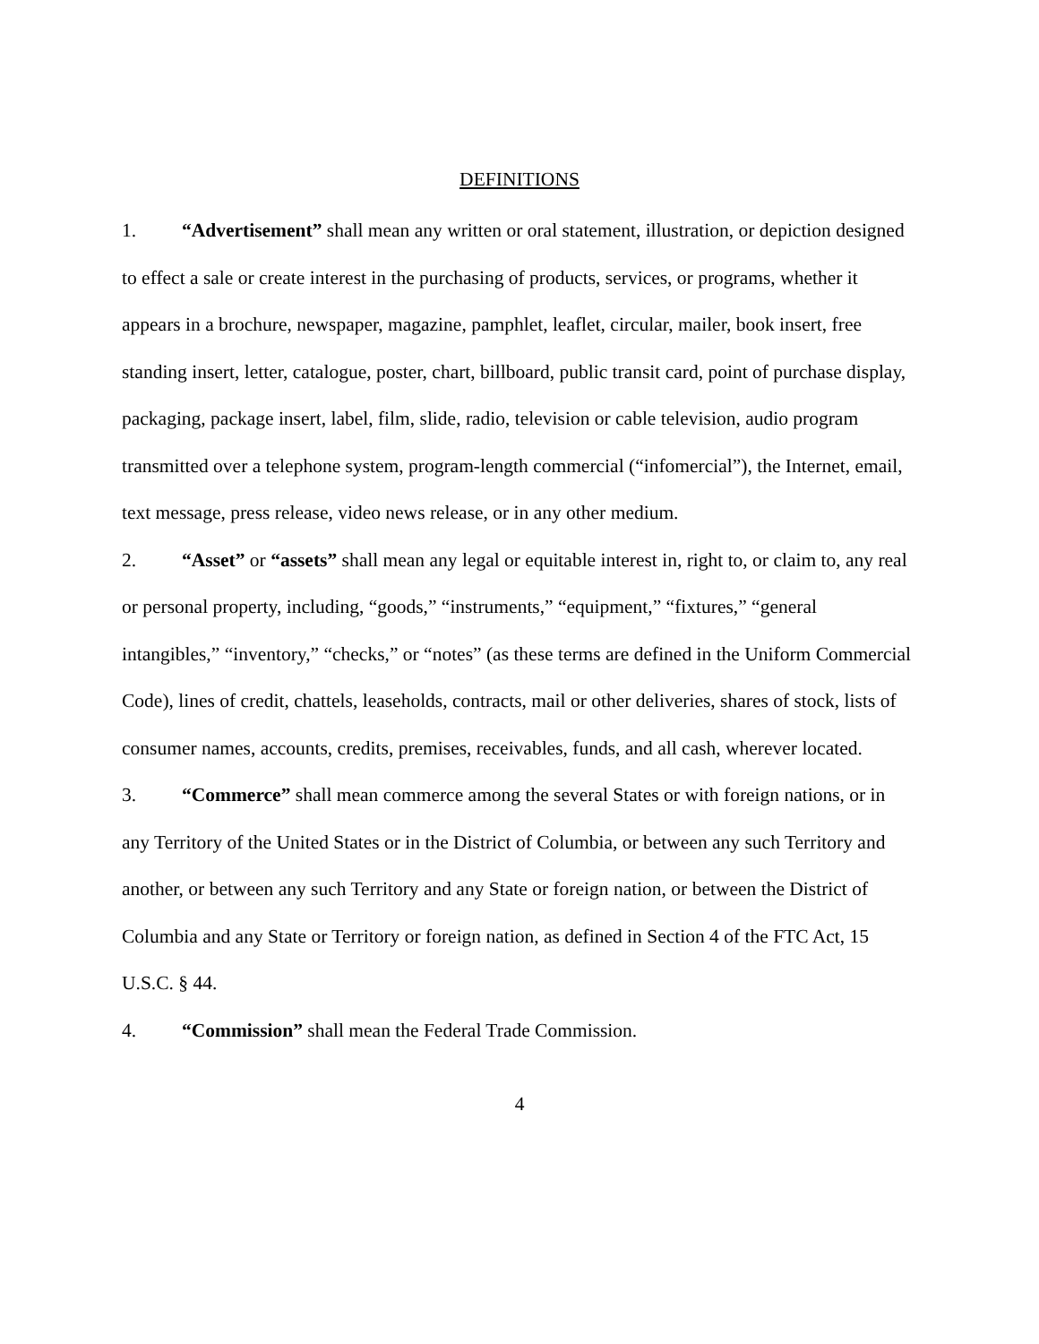DEFINITIONS
1. “Advertisement” shall mean any written or oral statement, illustration, or depiction designed to effect a sale or create interest in the purchasing of products, services, or programs, whether it appears in a brochure, newspaper, magazine, pamphlet, leaflet, circular, mailer, book insert, free standing insert, letter, catalogue, poster, chart, billboard, public transit card, point of purchase display, packaging, package insert, label, film, slide, radio, television or cable television, audio program transmitted over a telephone system, program-length commercial (“infomercial”), the Internet, email, text message, press release, video news release, or in any other medium.
2. “Asset” or “assets” shall mean any legal or equitable interest in, right to, or claim to, any real or personal property, including, “goods,” “instruments,” “equipment,” “fixtures,” “general intangibles,” “inventory,” “checks,” or “notes” (as these terms are defined in the Uniform Commercial Code), lines of credit, chattels, leaseholds, contracts, mail or other deliveries, shares of stock, lists of consumer names, accounts, credits, premises, receivables, funds, and all cash, wherever located.
3. “Commerce” shall mean commerce among the several States or with foreign nations, or in any Territory of the United States or in the District of Columbia, or between any such Territory and another, or between any such Territory and any State or foreign nation, or between the District of Columbia and any State or Territory or foreign nation, as defined in Section 4 of the FTC Act, 15 U.S.C. § 44.
4. “Commission” shall mean the Federal Trade Commission.
4